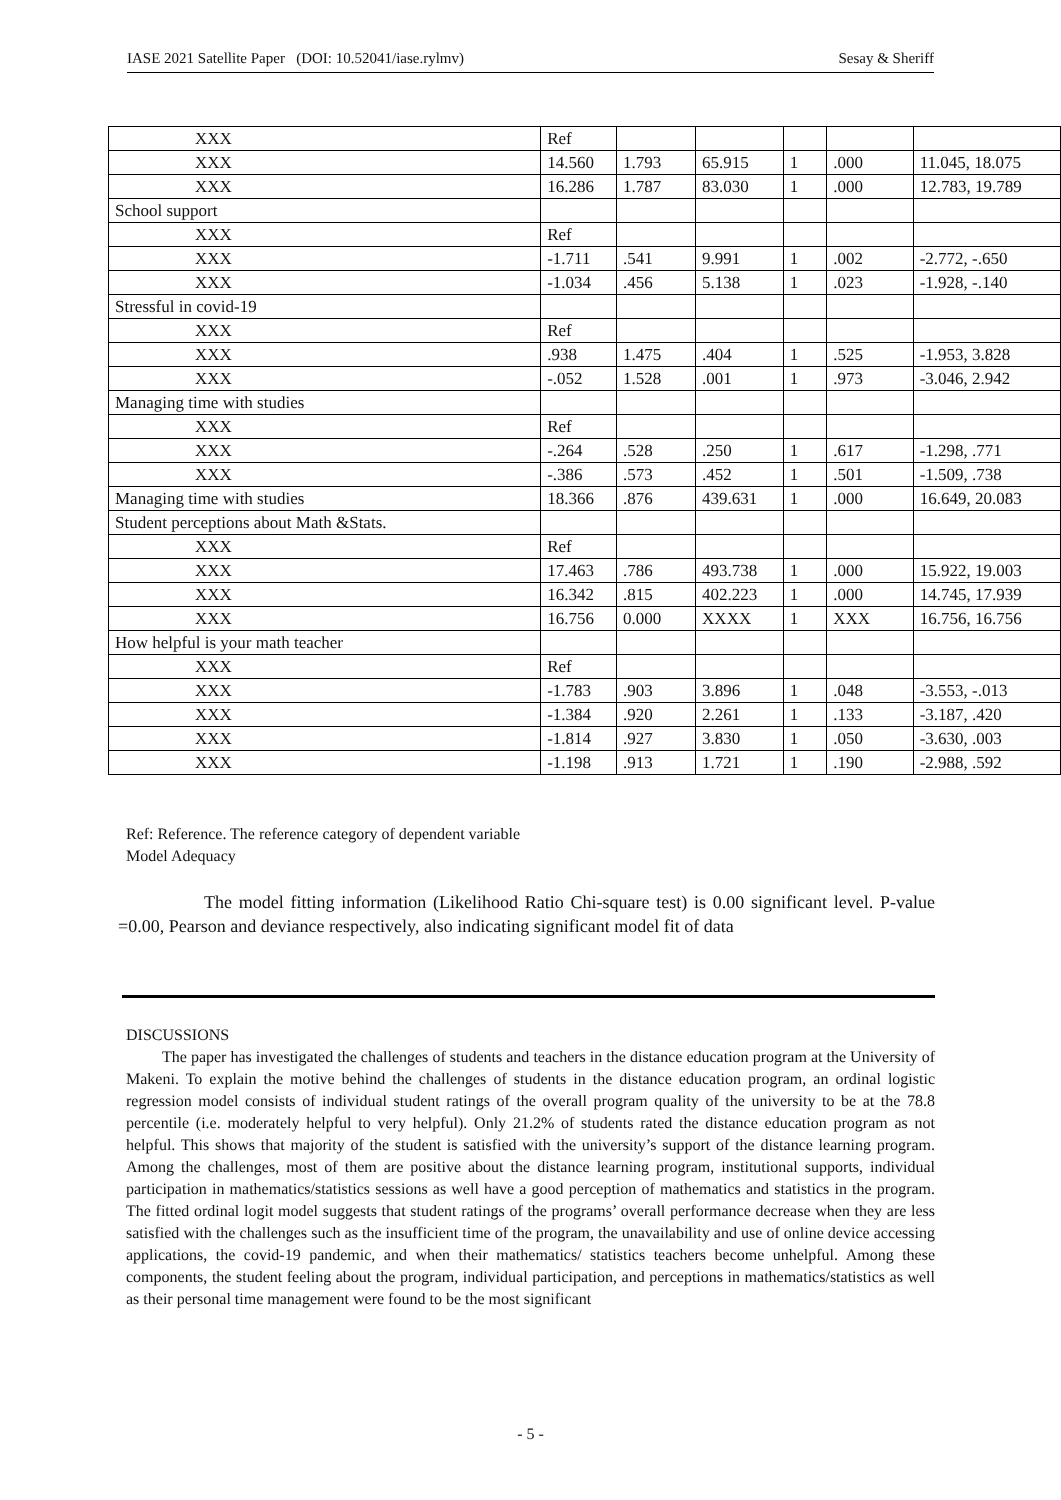IASE 2021 Satellite Paper (DOI: 10.52041/iase.rylmv) Sesay & Sheriff
| XXX | Ref | | | | | |
| XXX | 14.560 | 1.793 | 65.915 | 1 | .000 | 11.045, 18.075 |
| XXX | 16.286 | 1.787 | 83.030 | 1 | .000 | 12.783, 19.789 |
| School support | | | | | | |
| XXX | Ref | | | | | |
| XXX | -1.711 | .541 | 9.991 | 1 | .002 | -2.772, -.650 |
| XXX | -1.034 | .456 | 5.138 | 1 | .023 | -1.928, -.140 |
| Stressful in covid-19 | | | | | | |
| XXX | Ref | | | | | |
| XXX | .938 | 1.475 | .404 | 1 | .525 | -1.953, 3.828 |
| XXX | -.052 | 1.528 | .001 | 1 | .973 | -3.046, 2.942 |
| Managing time with studies | | | | | | |
| XXX | Ref | | | | | |
| XXX | -.264 | .528 | .250 | 1 | .617 | -1.298, .771 |
| XXX | -.386 | .573 | .452 | 1 | .501 | -1.509, .738 |
| Managing time with studies | 18.366 | .876 | 439.631 | 1 | .000 | 16.649, 20.083 |
| Student perceptions about Math &Stats. | | | | | | |
| XXX | Ref | | | | | |
| XXX | 17.463 | .786 | 493.738 | 1 | .000 | 15.922, 19.003 |
| XXX | 16.342 | .815 | 402.223 | 1 | .000 | 14.745, 17.939 |
| XXX | 16.756 | 0.000 | XXXX | 1 | XXX | 16.756, 16.756 |
| How helpful is your math teacher | | | | | | |
| XXX | Ref | | | | | |
| XXX | -1.783 | .903 | 3.896 | 1 | .048 | -3.553, -.013 |
| XXX | -1.384 | .920 | 2.261 | 1 | .133 | -3.187, .420 |
| XXX | -1.814 | .927 | 3.830 | 1 | .050 | -3.630, .003 |
| XXX | -1.198 | .913 | 1.721 | 1 | .190 | -2.988, .592 |
Ref: Reference. The reference category of dependent variable
Model Adequacy
The model fitting information (Likelihood Ratio Chi-square test) is 0.00 significant level. P-value =0.00, Pearson and deviance respectively, also indicating significant model fit of data
DISCUSSIONS
The paper has investigated the challenges of students and teachers in the distance education program at the University of Makeni. To explain the motive behind the challenges of students in the distance education program, an ordinal logistic regression model consists of individual student ratings of the overall program quality of the university to be at the 78.8 percentile (i.e. moderately helpful to very helpful). Only 21.2% of students rated the distance education program as not helpful. This shows that majority of the student is satisfied with the university’s support of the distance learning program. Among the challenges, most of them are positive about the distance learning program, institutional supports, individual participation in mathematics/statistics sessions as well have a good perception of mathematics and statistics in the program. The fitted ordinal logit model suggests that student ratings of the programs’ overall performance decrease when they are less satisfied with the challenges such as the insufficient time of the program, the unavailability and use of online device accessing applications, the covid-19 pandemic, and when their mathematics/ statistics teachers become unhelpful. Among these components, the student feeling about the program, individual participation, and perceptions in mathematics/statistics as well as their personal time management were found to be the most significant
- 5 -